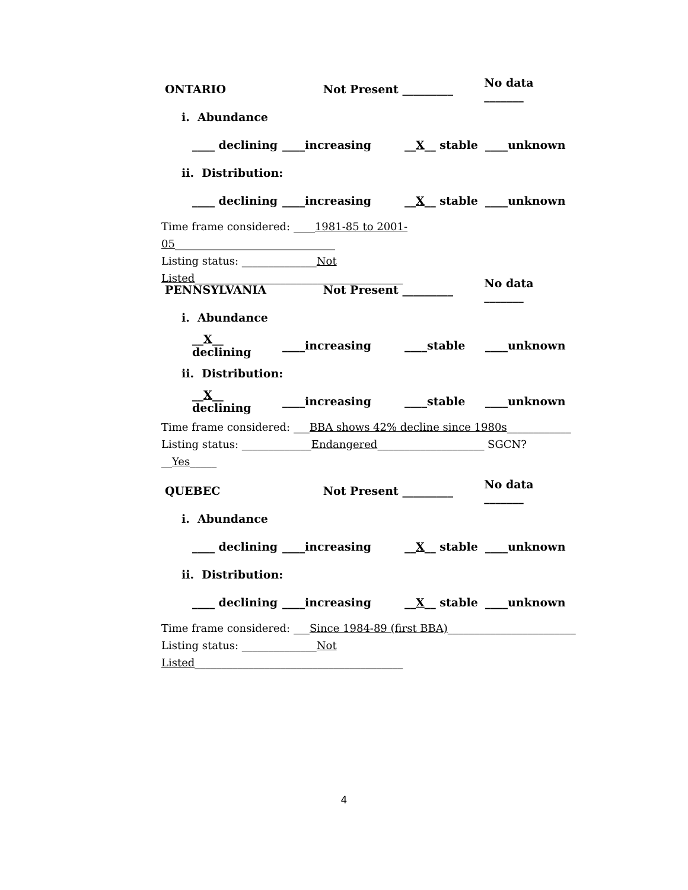ONTARIO Not Present _________ No data _______
i. Abundance
____ declining ____increasing __X__ stable ____unknown
ii. Distribution:
____ declining ____increasing __X__ stable ____unknown
Time frame considered: ____1981-85 to 2001-05______________________________
Listing status: ______________Not Listed_______________________________________
PENNSYLVANIA Not Present _________ No data _______
i. Abundance
__X__ declining ____increasing ____stable ____unknown
ii. Distribution:
__X__ declining ____increasing ____stable ____unknown
Time frame considered: ___BBA shows 42% decline since 1980s____________
Listing status: _____________Endangered____________________ SGCN? __Yes_____
QUEBEC Not Present _________ No data _______
i. Abundance
____ declining ____increasing __X__ stable ____unknown
ii. Distribution:
____ declining ____increasing __X__ stable ____unknown
Time frame considered: ___Since 1984-89 (first BBA)________________________
Listing status: ______________Not Listed_______________________________________
4